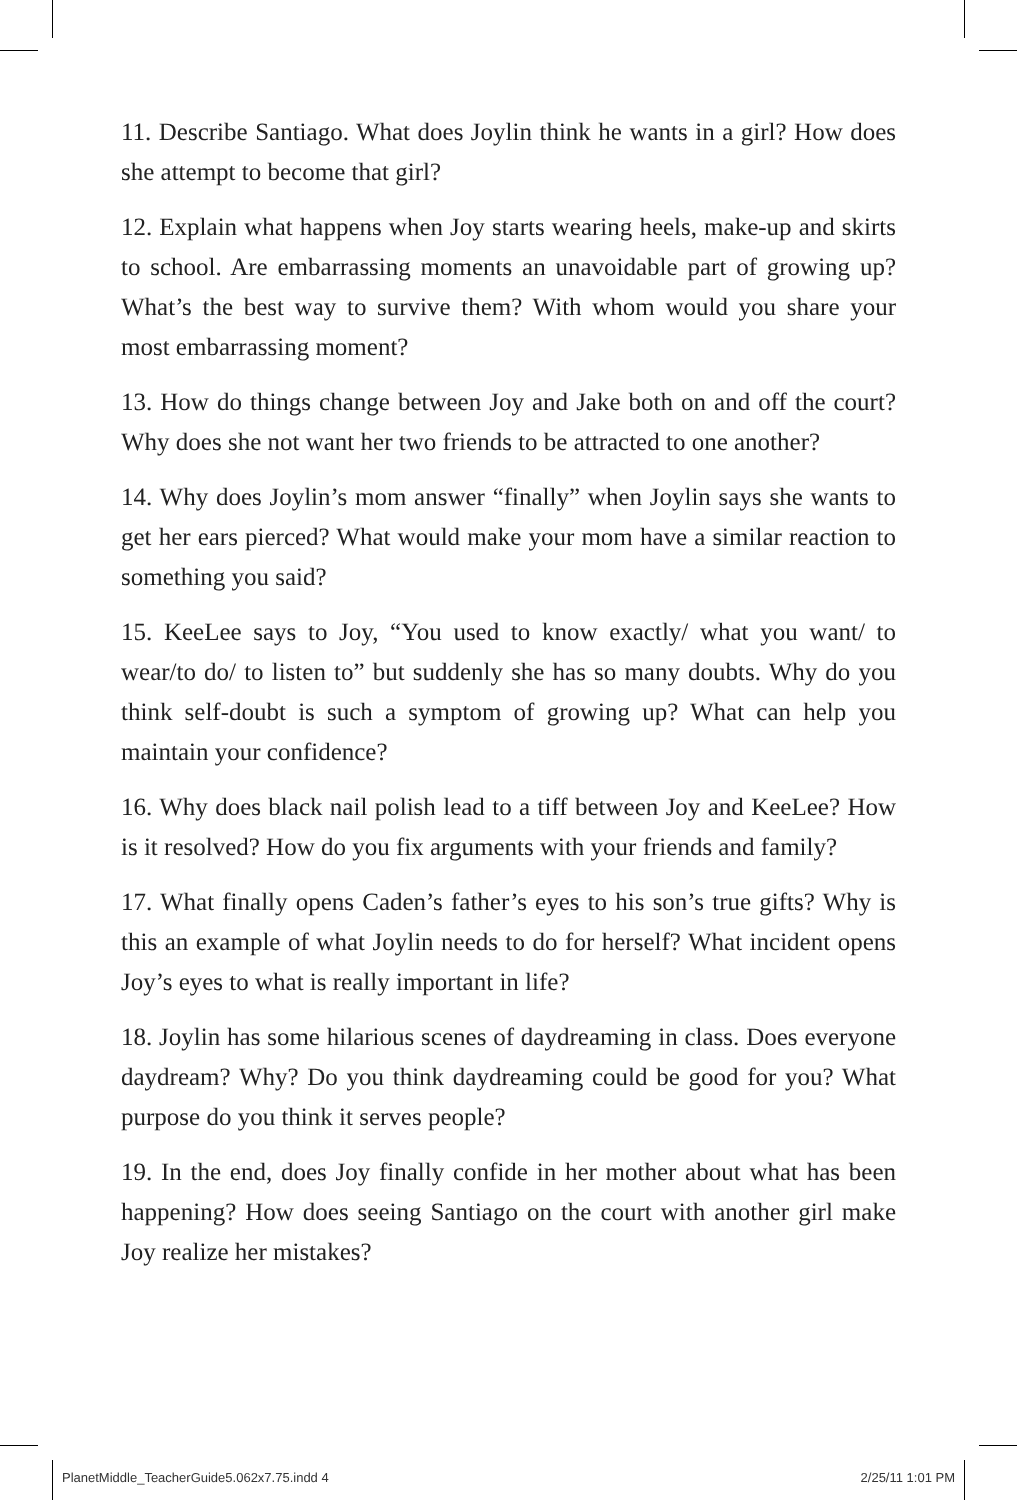11. Describe Santiago. What does Joylin think he wants in a girl? How does she attempt to become that girl?
12. Explain what happens when Joy starts wearing heels, make-up and skirts to school. Are embarrassing moments an unavoidable part of growing up? What’s the best way to survive them? With whom would you share your most embarrassing moment?
13. How do things change between Joy and Jake both on and off the court? Why does she not want her two friends to be attracted to one another?
14. Why does Joylin’s mom answer “finally” when Joylin says she wants to get her ears pierced? What would make your mom have a similar reaction to something you said?
15. KeeLee says to Joy, “You used to know exactly/ what you want/ to wear/to do/ to listen to” but suddenly she has so many doubts. Why do you think self-doubt is such a symptom of growing up? What can help you maintain your confidence?
16. Why does black nail polish lead to a tiff between Joy and KeeLee? How is it resolved? How do you fix arguments with your friends and family?
17. What finally opens Caden’s father’s eyes to his son’s true gifts? Why is this an example of what Joylin needs to do for herself? What incident opens Joy’s eyes to what is really important in life?
18. Joylin has some hilarious scenes of daydreaming in class. Does everyone daydream? Why? Do you think daydreaming could be good for you? What purpose do you think it serves people?
19. In the end, does Joy finally confide in her mother about what has been happening? How does seeing Santiago on the court with another girl make Joy realize her mistakes?
PlanetMiddle_TeacherGuide5.062x7.75.indd 4 2/25/11 1:01 PM